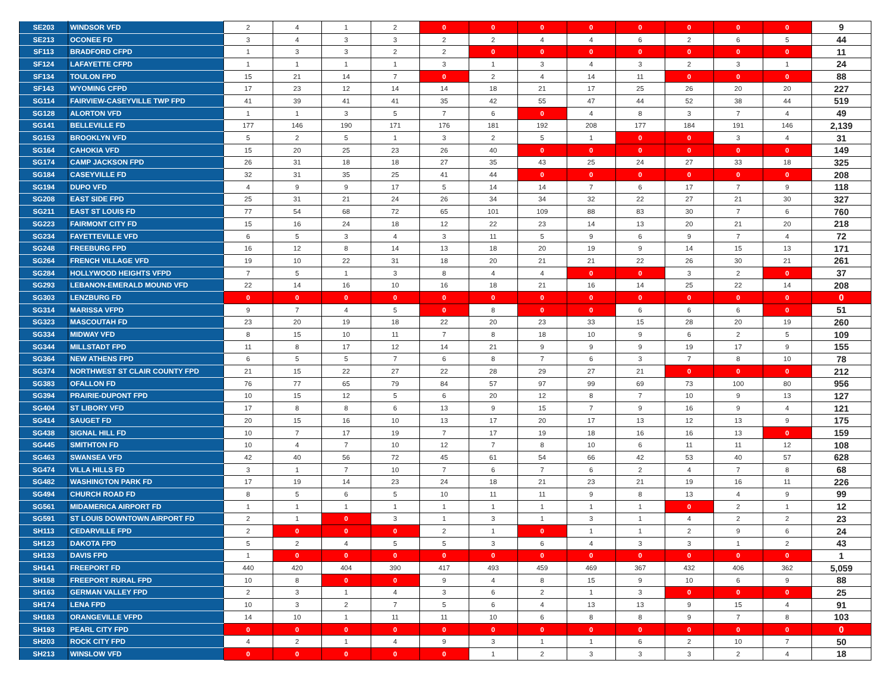| SE203 | WINDSOR VFD | 2 | 4 | 1 | 2 | 0 | 0 | 0 | 0 | 0 | 0 | 0 | 0 | 9 |
| SE213 | OCONEE FD | 3 | 4 | 3 | 3 | 2 | 2 | 4 | 4 | 6 | 2 | 6 | 5 | 44 |
| SF113 | BRADFORD CFPD | 1 | 3 | 3 | 2 | 2 | 0 | 0 | 0 | 0 | 0 | 0 | 0 | 11 |
| SF124 | LAFAYETTE CFPD | 1 | 1 | 1 | 1 | 3 | 1 | 3 | 4 | 3 | 2 | 3 | 1 | 24 |
| SF134 | TOULON FPD | 15 | 21 | 14 | 7 | 0 | 2 | 4 | 14 | 11 | 0 | 0 | 0 | 88 |
| SF143 | WYOMING CFPD | 17 | 23 | 12 | 14 | 14 | 18 | 21 | 17 | 25 | 26 | 20 | 20 | 227 |
| SG114 | FAIRVIEW-CASEYVILLE TWP FPD | 41 | 39 | 41 | 41 | 35 | 42 | 55 | 47 | 44 | 52 | 38 | 44 | 519 |
| SG128 | ALORTON VFD | 1 | 1 | 3 | 5 | 7 | 6 | 0 | 4 | 8 | 3 | 7 | 4 | 49 |
| SG141 | BELLEVILLE FD | 177 | 146 | 190 | 171 | 176 | 181 | 192 | 208 | 177 | 184 | 191 | 146 | 2,139 |
| SG153 | BROOKLYN VFD | 5 | 2 | 5 | 1 | 3 | 2 | 5 | 1 | 0 | 0 | 3 | 4 | 31 |
| SG164 | CAHOKIA VFD | 15 | 20 | 25 | 23 | 26 | 40 | 0 | 0 | 0 | 0 | 0 | 0 | 149 |
| SG174 | CAMP JACKSON FPD | 26 | 31 | 18 | 18 | 27 | 35 | 43 | 25 | 24 | 27 | 33 | 18 | 325 |
| SG184 | CASEYVILLE FD | 32 | 31 | 35 | 25 | 41 | 44 | 0 | 0 | 0 | 0 | 0 | 0 | 208 |
| SG194 | DUPO VFD | 4 | 9 | 9 | 17 | 5 | 14 | 14 | 7 | 6 | 17 | 7 | 9 | 118 |
| SG208 | EAST SIDE FPD | 25 | 31 | 21 | 24 | 26 | 34 | 34 | 32 | 22 | 27 | 21 | 30 | 327 |
| SG211 | EAST ST LOUIS FD | 77 | 54 | 68 | 72 | 65 | 101 | 109 | 88 | 83 | 30 | 7 | 6 | 760 |
| SG223 | FAIRMONT CITY FD | 15 | 16 | 24 | 18 | 12 | 22 | 23 | 14 | 13 | 20 | 21 | 20 | 218 |
| SG234 | FAYETTEVILLE VFD | 6 | 5 | 3 | 4 | 3 | 11 | 5 | 9 | 6 | 9 | 7 | 4 | 72 |
| SG248 | FREEBURG FPD | 16 | 12 | 8 | 14 | 13 | 18 | 20 | 19 | 9 | 14 | 15 | 13 | 171 |
| SG264 | FRENCH VILLAGE VFD | 19 | 10 | 22 | 31 | 18 | 20 | 21 | 21 | 22 | 26 | 30 | 21 | 261 |
| SG284 | HOLLYWOOD HEIGHTS VFPD | 7 | 5 | 1 | 3 | 8 | 4 | 4 | 0 | 0 | 3 | 2 | 0 | 37 |
| SG293 | LEBANON-EMERALD MOUND VFD | 22 | 14 | 16 | 10 | 16 | 18 | 21 | 16 | 14 | 25 | 22 | 14 | 208 |
| SG303 | LENZBURG FD | 0 | 0 | 0 | 0 | 0 | 0 | 0 | 0 | 0 | 0 | 0 | 0 | 0 |
| SG314 | MARISSA VFPD | 9 | 7 | 4 | 5 | 0 | 8 | 0 | 0 | 6 | 6 | 6 | 0 | 51 |
| SG323 | MASCOUTAH FD | 23 | 20 | 19 | 18 | 22 | 20 | 23 | 33 | 15 | 28 | 20 | 19 | 260 |
| SG334 | MIDWAY VFD | 8 | 15 | 10 | 11 | 7 | 8 | 18 | 10 | 9 | 6 | 2 | 5 | 109 |
| SG344 | MILLSTADT FPD | 11 | 8 | 17 | 12 | 14 | 21 | 9 | 9 | 9 | 19 | 17 | 9 | 155 |
| SG364 | NEW ATHENS FPD | 6 | 5 | 5 | 7 | 6 | 8 | 7 | 6 | 3 | 7 | 8 | 10 | 78 |
| SG374 | NORTHWEST ST CLAIR COUNTY FPD | 21 | 15 | 22 | 27 | 22 | 28 | 29 | 27 | 21 | 0 | 0 | 0 | 212 |
| SG383 | OFALLON FD | 76 | 77 | 65 | 79 | 84 | 57 | 97 | 99 | 69 | 73 | 100 | 80 | 956 |
| SG394 | PRAIRIE-DUPONT FPD | 10 | 15 | 12 | 5 | 6 | 20 | 12 | 8 | 7 | 10 | 9 | 13 | 127 |
| SG404 | ST LIBORY VFD | 17 | 8 | 8 | 6 | 13 | 9 | 15 | 7 | 9 | 16 | 9 | 4 | 121 |
| SG414 | SAUGET FD | 20 | 15 | 16 | 10 | 13 | 17 | 20 | 17 | 13 | 12 | 13 | 9 | 175 |
| SG438 | SIGNAL HILL FD | 10 | 7 | 17 | 19 | 7 | 17 | 19 | 18 | 16 | 16 | 13 | 0 | 159 |
| SG445 | SMITHTON FD | 10 | 4 | 7 | 10 | 12 | 7 | 8 | 10 | 6 | 11 | 11 | 12 | 108 |
| SG463 | SWANSEA VFD | 42 | 40 | 56 | 72 | 45 | 61 | 54 | 66 | 42 | 53 | 40 | 57 | 628 |
| SG474 | VILLA HILLS FD | 3 | 1 | 7 | 10 | 7 | 6 | 7 | 6 | 2 | 4 | 7 | 8 | 68 |
| SG482 | WASHINGTON PARK FD | 17 | 19 | 14 | 23 | 24 | 18 | 21 | 23 | 21 | 19 | 16 | 11 | 226 |
| SG494 | CHURCH ROAD FD | 8 | 5 | 6 | 5 | 10 | 11 | 11 | 9 | 8 | 13 | 4 | 9 | 99 |
| SG561 | MIDAMERICA AIRPORT FD | 1 | 1 | 1 | 1 | 1 | 1 | 1 | 1 | 1 | 0 | 2 | 1 | 12 |
| SG591 | ST LOUIS DOWNTOWN AIRPORT FD | 2 | 1 | 0 | 3 | 1 | 3 | 1 | 3 | 1 | 4 | 2 | 2 | 23 |
| SH113 | CEDARVILLE FPD | 2 | 0 | 0 | 0 | 2 | 1 | 0 | 1 | 1 | 2 | 9 | 6 | 24 |
| SH123 | DAKOTA FPD | 5 | 2 | 4 | 5 | 5 | 3 | 6 | 4 | 3 | 3 | 1 | 2 | 43 |
| SH133 | DAVIS FPD | 1 | 0 | 0 | 0 | 0 | 0 | 0 | 0 | 0 | 0 | 0 | 0 | 1 |
| SH141 | FREEPORT FD | 440 | 420 | 404 | 390 | 417 | 493 | 459 | 469 | 367 | 432 | 406 | 362 | 5,059 |
| SH158 | FREEPORT RURAL FPD | 10 | 8 | 0 | 0 | 9 | 4 | 8 | 15 | 9 | 10 | 6 | 9 | 88 |
| SH163 | GERMAN VALLEY FPD | 2 | 3 | 1 | 4 | 3 | 6 | 2 | 1 | 3 | 0 | 0 | 0 | 25 |
| SH174 | LENA FPD | 10 | 3 | 2 | 7 | 5 | 6 | 4 | 13 | 13 | 9 | 15 | 4 | 91 |
| SH183 | ORANGEVILLE VFPD | 14 | 10 | 1 | 11 | 11 | 10 | 6 | 8 | 8 | 9 | 7 | 8 | 103 |
| SH193 | PEARL CITY FPD | 0 | 0 | 0 | 0 | 0 | 0 | 0 | 0 | 0 | 0 | 0 | 0 | 0 |
| SH203 | ROCK CITY FPD | 4 | 2 | 1 | 4 | 9 | 3 | 1 | 1 | 6 | 2 | 10 | 7 | 50 |
| SH213 | WINSLOW VFD | 0 | 0 | 0 | 0 | 0 | 1 | 2 | 3 | 3 | 3 | 2 | 4 | 18 |